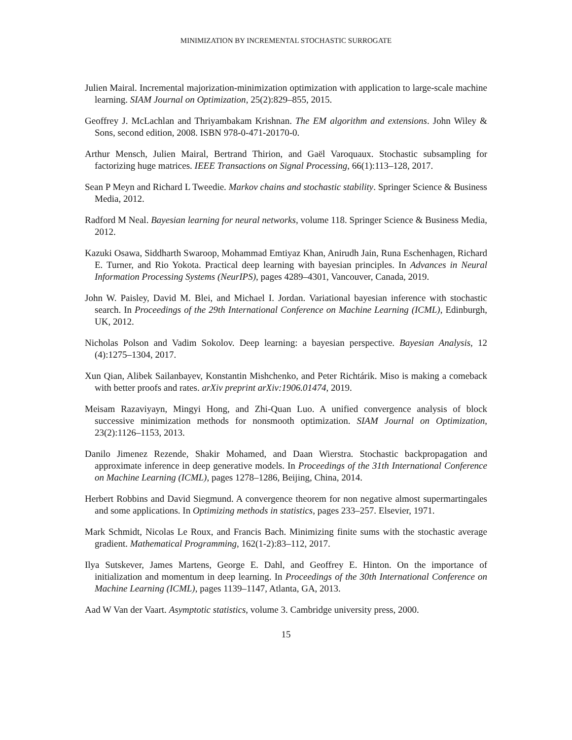MINIMIZATION BY INCREMENTAL STOCHASTIC SURROGATE
Julien Mairal. Incremental majorization-minimization optimization with application to large-scale machine learning. SIAM Journal on Optimization, 25(2):829–855, 2015.
Geoffrey J. McLachlan and Thriyambakam Krishnan. The EM algorithm and extensions. John Wiley & Sons, second edition, 2008. ISBN 978-0-471-20170-0.
Arthur Mensch, Julien Mairal, Bertrand Thirion, and Gaël Varoquaux. Stochastic subsampling for factorizing huge matrices. IEEE Transactions on Signal Processing, 66(1):113–128, 2017.
Sean P Meyn and Richard L Tweedie. Markov chains and stochastic stability. Springer Science & Business Media, 2012.
Radford M Neal. Bayesian learning for neural networks, volume 118. Springer Science & Business Media, 2012.
Kazuki Osawa, Siddharth Swaroop, Mohammad Emtiyaz Khan, Anirudh Jain, Runa Eschenhagen, Richard E. Turner, and Rio Yokota. Practical deep learning with bayesian principles. In Advances in Neural Information Processing Systems (NeurIPS), pages 4289–4301, Vancouver, Canada, 2019.
John W. Paisley, David M. Blei, and Michael I. Jordan. Variational bayesian inference with stochastic search. In Proceedings of the 29th International Conference on Machine Learning (ICML), Edinburgh, UK, 2012.
Nicholas Polson and Vadim Sokolov. Deep learning: a bayesian perspective. Bayesian Analysis, 12 (4):1275–1304, 2017.
Xun Qian, Alibek Sailanbayev, Konstantin Mishchenko, and Peter Richtárik. Miso is making a comeback with better proofs and rates. arXiv preprint arXiv:1906.01474, 2019.
Meisam Razaviyayn, Mingyi Hong, and Zhi-Quan Luo. A unified convergence analysis of block successive minimization methods for nonsmooth optimization. SIAM Journal on Optimization, 23(2):1126–1153, 2013.
Danilo Jimenez Rezende, Shakir Mohamed, and Daan Wierstra. Stochastic backpropagation and approximate inference in deep generative models. In Proceedings of the 31th International Conference on Machine Learning (ICML), pages 1278–1286, Beijing, China, 2014.
Herbert Robbins and David Siegmund. A convergence theorem for non negative almost supermartingales and some applications. In Optimizing methods in statistics, pages 233–257. Elsevier, 1971.
Mark Schmidt, Nicolas Le Roux, and Francis Bach. Minimizing finite sums with the stochastic average gradient. Mathematical Programming, 162(1-2):83–112, 2017.
Ilya Sutskever, James Martens, George E. Dahl, and Geoffrey E. Hinton. On the importance of initialization and momentum in deep learning. In Proceedings of the 30th International Conference on Machine Learning (ICML), pages 1139–1147, Atlanta, GA, 2013.
Aad W Van der Vaart. Asymptotic statistics, volume 3. Cambridge university press, 2000.
15